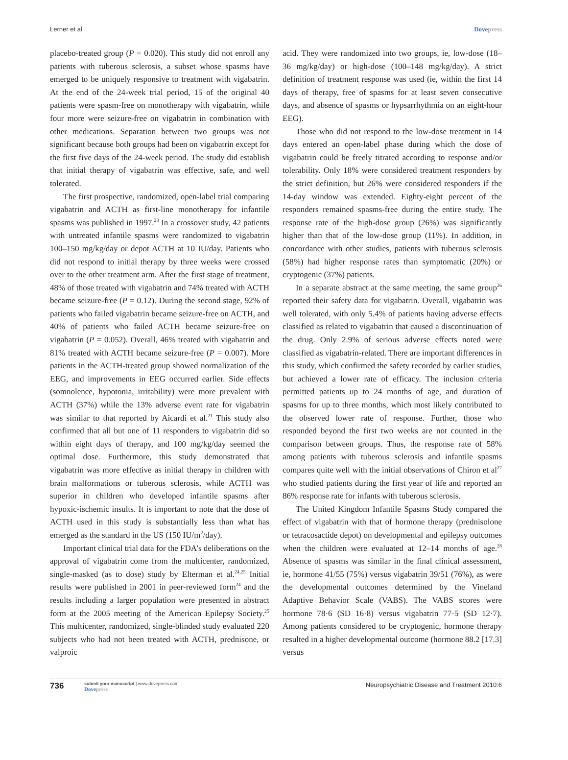Lerner et al Dovepress
placebo-treated group (P = 0.020). This study did not enroll any patients with tuberous sclerosis, a subset whose spasms have emerged to be uniquely responsive to treatment with vigabatrin. At the end of the 24-week trial period, 15 of the original 40 patients were spasm-free on monotherapy with vigabatrin, while four more were seizure-free on vigabatrin in combination with other medications. Separation between two groups was not significant because both groups had been on vigabatrin except for the first five days of the 24-week period. The study did establish that initial therapy of vigabatrin was effective, safe, and well tolerated.
The first prospective, randomized, open-label trial comparing vigabatrin and ACTH as first-line monotherapy for infantile spasms was published in 1997.<sup>23</sup> In a crossover study, 42 patients with untreated infantile spasms were randomized to vigabatrin 100–150 mg/kg/day or depot ACTH at 10 IU/day. Patients who did not respond to initial therapy by three weeks were crossed over to the other treatment arm. After the first stage of treatment, 48% of those treated with vigabatrin and 74% treated with ACTH became seizure-free (P = 0.12). During the second stage, 92% of patients who failed vigabatrin became seizure-free on ACTH, and 40% of patients who failed ACTH became seizure-free on vigabatrin (P = 0.052). Overall, 46% treated with vigabatrin and 81% treated with ACTH became seizure-free (P = 0.007). More patients in the ACTH-treated group showed normalization of the EEG, and improvements in EEG occurred earlier. Side effects (somnolence, hypotonia, irritability) were more prevalent with ACTH (37%) while the 13% adverse event rate for vigabatrin was similar to that reported by Aicardi et al.<sup>21</sup> This study also confirmed that all but one of 11 responders to vigabatrin did so within eight days of therapy, and 100 mg/kg/day seemed the optimal dose. Furthermore, this study demonstrated that vigabatrin was more effective as initial therapy in children with brain malformations or tuberous sclerosis, while ACTH was superior in children who developed infantile spasms after hypoxic-ischemic insults. It is important to note that the dose of ACTH used in this study is substantially less than what has emerged as the standard in the US (150 IU/m<sup>2</sup>/day).
Important clinical trial data for the FDA’s deliberations on the approval of vigabatrin come from the multicenter, randomized, single-masked (as to dose) study by Elterman et al.<sup>24,25</sup> Initial results were published in 2001 in peer-reviewed form<sup>24</sup> and the results including a larger population were presented in abstract form at the 2005 meeting of the American Epilepsy Society.<sup>25</sup> This multicenter, randomized, single-blinded study evaluated 220 subjects who had not been treated with ACTH, prednisone, or valproic
acid. They were randomized into two groups, ie, low-dose (18–36 mg/kg/day) or high-dose (100–148 mg/kg/day). A strict definition of treatment response was used (ie, within the first 14 days of therapy, free of spasms for at least seven consecutive days, and absence of spasms or hypsarrhythmia on an eight-hour EEG).
Those who did not respond to the low-dose treatment in 14 days entered an open-label phase during which the dose of vigabatrin could be freely titrated according to response and/or tolerability. Only 18% were considered treatment responders by the strict definition, but 26% were considered responders if the 14-day window was extended. Eighty-eight percent of the responders remained spasms-free during the entire study. The response rate of the high-dose group (26%) was significantly higher than that of the low-dose group (11%). In addition, in concordance with other studies, patients with tuberous sclerosis (58%) had higher response rates than symptomatic (20%) or cryptogenic (37%) patients.
In a separate abstract at the same meeting, the same group<sup>26</sup> reported their safety data for vigabatrin. Overall, vigabatrin was well tolerated, with only 5.4% of patients having adverse effects classified as related to vigabatrin that caused a discontinuation of the drug. Only 2.9% of serious adverse effects noted were classified as vigabatrin-related. There are important differences in this study, which confirmed the safety recorded by earlier studies, but achieved a lower rate of efficacy. The inclusion criteria permitted patients up to 24 months of age, and duration of spasms for up to three months, which most likely contributed to the observed lower rate of response. Further, those who responded beyond the first two weeks are not counted in the comparison between groups. Thus, the response rate of 58% among patients with tuberous sclerosis and infantile spasms compares quite well with the initial observations of Chiron et al<sup>27</sup> who studied patients during the first year of life and reported an 86% response rate for infants with tuberous sclerosis.
The United Kingdom Infantile Spasms Study compared the effect of vigabatrin with that of hormone therapy (prednisolone or tetracosactide depot) on developmental and epilepsy outcomes when the children were evaluated at 12–14 months of age.<sup>28</sup> Absence of spasms was similar in the final clinical assessment, ie, hormone 41/55 (75%) versus vigabatrin 39/51 (76%), as were the developmental outcomes determined by the Vineland Adaptive Behavior Scale (VABS). The VABS scores were hormone 78·6 (SD 16·8) versus vigabatrin 77·5 (SD 12·7). Among patients considered to be cryptogenic, hormone therapy resulted in a higher developmental outcome (hormone 88.2 [17.3] versus
736
submit your manuscript | www.dovepress.com
Dovepress
Neuropsychiatric Disease and Treatment 2010:6